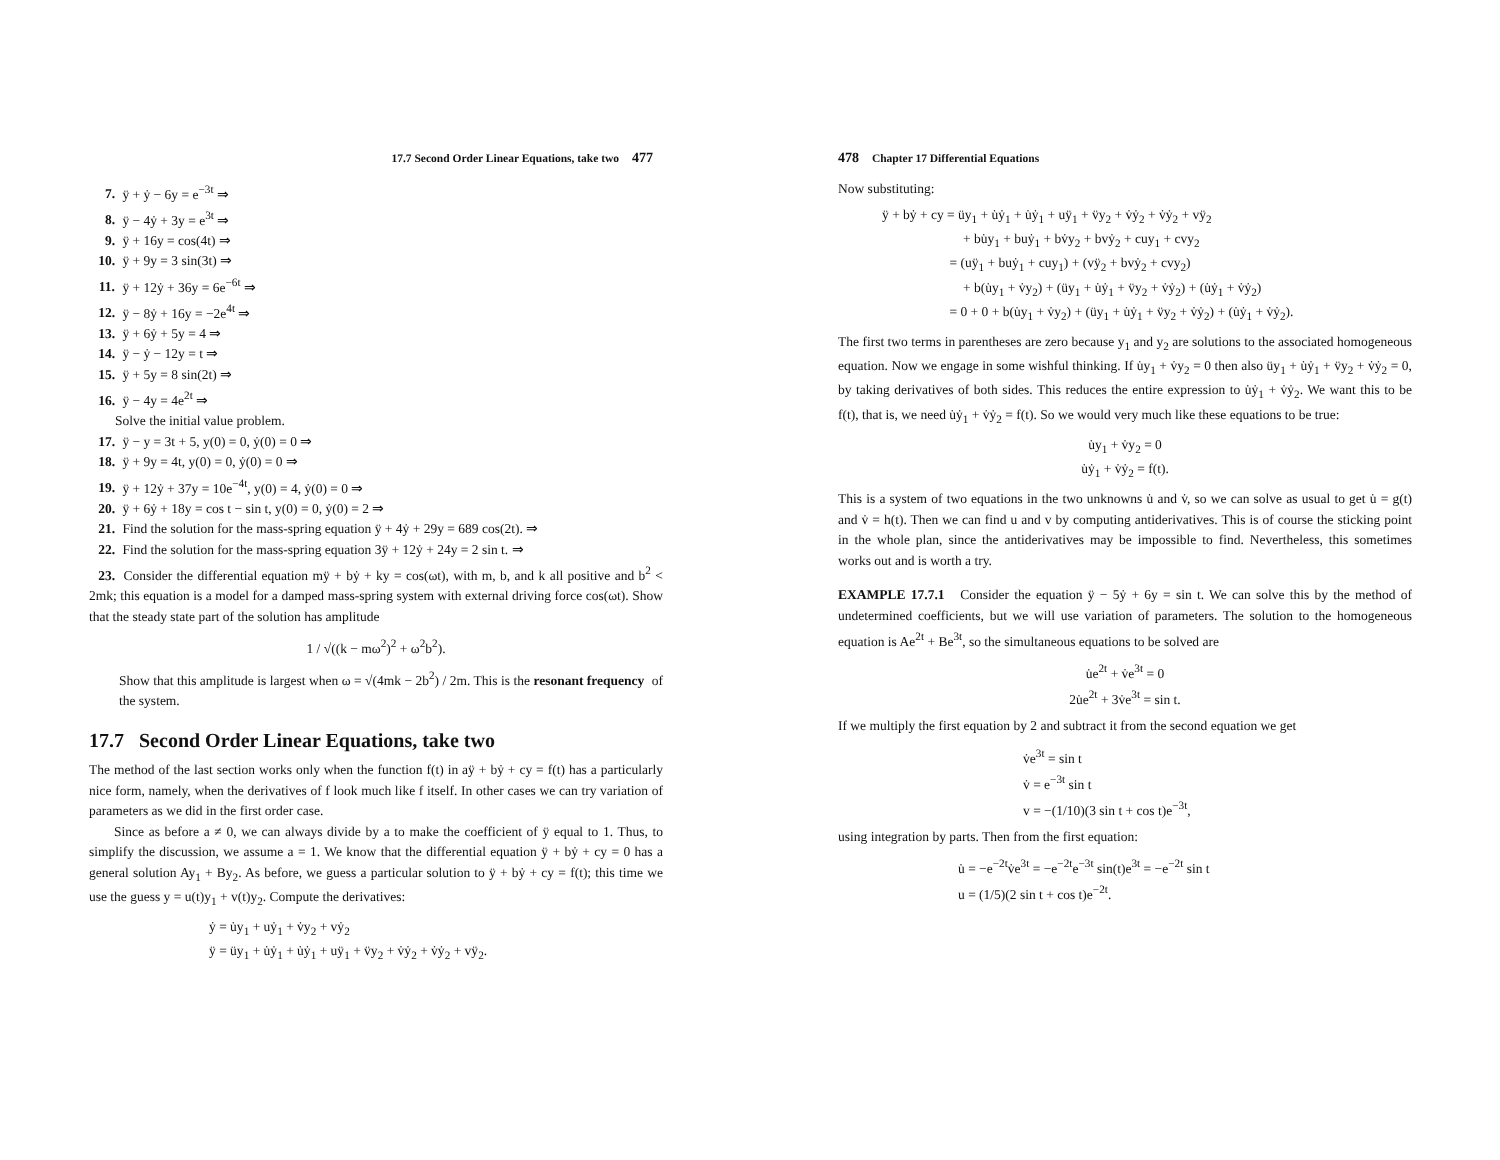17.7 Second Order Linear Equations, take two 477
7. ÿ + ẏ − 6y = e<sup>−3t</sup> ⇒
8. ÿ − 4ẏ + 3y = e<sup>3t</sup> ⇒
9. ÿ + 16y = cos(4t) ⇒
10. ÿ + 9y = 3 sin(3t) ⇒
11. ÿ + 12ẏ + 36y = 6e<sup>−6t</sup> ⇒
12. ÿ − 8ẏ + 16y = −2e<sup>4t</sup> ⇒
13. ÿ + 6ẏ + 5y = 4 ⇒
14. ÿ − ẏ − 12y = t ⇒
15. ÿ + 5y = 8 sin(2t) ⇒
16. ÿ − 4y = 4e<sup>2t</sup> ⇒
Solve the initial value problem.
17. ÿ − y = 3t + 5, y(0) = 0, ẏ(0) = 0 ⇒
18. ÿ + 9y = 4t, y(0) = 0, ẏ(0) = 0 ⇒
19. ÿ + 12ẏ + 37y = 10e<sup>−4t</sup>, y(0) = 4, ẏ(0) = 0 ⇒
20. ÿ + 6ẏ + 18y = cos t − sin t, y(0) = 0, ẏ(0) = 2 ⇒
21. Find the solution for the mass-spring equation ÿ + 4ẏ + 29y = 689 cos(2t). ⇒
22. Find the solution for the mass-spring equation 3ÿ + 12ẏ + 24y = 2 sin t. ⇒
23. Consider the differential equation mÿ + bẏ + ky = cos(ωt), with m, b, and k all positive and b<sup>2</sup> < 2mk; this equation is a model for a damped mass-spring system with external driving force cos(ωt). Show that the steady state part of the solution has amplitude
1 / √((k − mω<sup>2</sup>)<sup>2</sup> + ω<sup>2</sup>b<sup>2</sup>).
Show that this amplitude is largest when ω = √(4mk − 2b<sup>2</sup>) / 2m. This is the resonant frequency of the system.
17.7 Second Order Linear Equations, take two
The method of the last section works only when the function f(t) in aÿ + bẏ + cy = f(t) has a particularly nice form, namely, when the derivatives of f look much like f itself. In other cases we can try variation of parameters as we did in the first order case.
Since as before a ≠ 0, we can always divide by a to make the coefficient of ÿ equal to 1. Thus, to simplify the discussion, we assume a = 1. We know that the differential equation ÿ + bẏ + cy = 0 has a general solution Ay<sub>1</sub> + By<sub>2</sub>. As before, we guess a particular solution to ÿ + bẏ + cy = f(t); this time we use the guess y = u(t)y<sub>1</sub> + v(t)y<sub>2</sub>. Compute the derivatives:
ẏ = u̇y<sub>1</sub> + uẏ<sub>1</sub> + v̇y<sub>2</sub> + vẏ<sub>2</sub>
ÿ = üy<sub>1</sub> + u̇ẏ<sub>1</sub> + u̇ẏ<sub>1</sub> + uÿ<sub>1</sub> + v̈y<sub>2</sub> + v̇ẏ<sub>2</sub> + v̇ẏ<sub>2</sub> + vÿ<sub>2</sub>.
478 Chapter 17 Differential Equations
Now substituting:
ÿ + bẏ + cy = üy<sub>1</sub> + u̇ẏ<sub>1</sub> + u̇ẏ<sub>1</sub> + uÿ<sub>1</sub> + v̈y<sub>2</sub> + v̇ẏ<sub>2</sub> + v̇ẏ<sub>2</sub> + vÿ<sub>2</sub>
+ bu̇y<sub>1</sub> + buẏ<sub>1</sub> + bv̇y<sub>2</sub> + bvẏ<sub>2</sub> + cuy<sub>1</sub> + cvy<sub>2</sub>
= (uÿ<sub>1</sub> + buẏ<sub>1</sub> + cuy<sub>1</sub>) + (vÿ<sub>2</sub> + bvẏ<sub>2</sub> + cvy<sub>2</sub>)
+ b(u̇y<sub>1</sub> + v̇y<sub>2</sub>) + (üy<sub>1</sub> + u̇ẏ<sub>1</sub> + v̈y<sub>2</sub> + v̇ẏ<sub>2</sub>) + (u̇ẏ<sub>1</sub> + v̇ẏ<sub>2</sub>)
= 0 + 0 + b(u̇y<sub>1</sub> + v̇y<sub>2</sub>) + (üy<sub>1</sub> + u̇ẏ<sub>1</sub> + v̈y<sub>2</sub> + v̇ẏ<sub>2</sub>) + (u̇ẏ<sub>1</sub> + v̇ẏ<sub>2</sub>).
The first two terms in parentheses are zero because y<sub>1</sub> and y<sub>2</sub> are solutions to the associated homogeneous equation. Now we engage in some wishful thinking. If u̇y<sub>1</sub> + v̇y<sub>2</sub> = 0 then also üy<sub>1</sub> + u̇ẏ<sub>1</sub> + v̈y<sub>2</sub> + v̇ẏ<sub>2</sub> = 0, by taking derivatives of both sides. This reduces the entire expression to u̇ẏ<sub>1</sub> + v̇ẏ<sub>2</sub>. We want this to be f(t), that is, we need u̇ẏ<sub>1</sub> + v̇ẏ<sub>2</sub> = f(t). So we would very much like these equations to be true:
u̇y<sub>1</sub> + v̇y<sub>2</sub> = 0
u̇ẏ<sub>1</sub> + v̇ẏ<sub>2</sub> = f(t).
This is a system of two equations in the two unknowns u̇ and v̇, so we can solve as usual to get u̇ = g(t) and v̇ = h(t). Then we can find u and v by computing antiderivatives. This is of course the sticking point in the whole plan, since the antiderivatives may be impossible to find. Nevertheless, this sometimes works out and is worth a try.
EXAMPLE 17.7.1 Consider the equation ÿ − 5ẏ + 6y = sin t. We can solve this by the method of undetermined coefficients, but we will use variation of parameters. The solution to the homogeneous equation is Ae<sup>2t</sup> + Be<sup>3t</sup>, so the simultaneous equations to be solved are
u̇e<sup>2t</sup> + v̇e<sup>3t</sup> = 0
2u̇e<sup>2t</sup> + 3v̇e<sup>3t</sup> = sin t.
If we multiply the first equation by 2 and subtract it from the second equation we get
v̇e<sup>3t</sup> = sin t
v̇ = e<sup>−3t</sup> sin t
v = −(1/10)(3 sin t + cos t)e<sup>−3t</sup>,
using integration by parts. Then from the first equation:
u̇ = −e<sup>−2t</sup>v̇e<sup>3t</sup> = −e<sup>−2t</sup>e<sup>−3t</sup> sin(t)e<sup>3t</sup> = −e<sup>−2t</sup> sin t
u = (1/5)(2 sin t + cos t)e<sup>−2t</sup>.